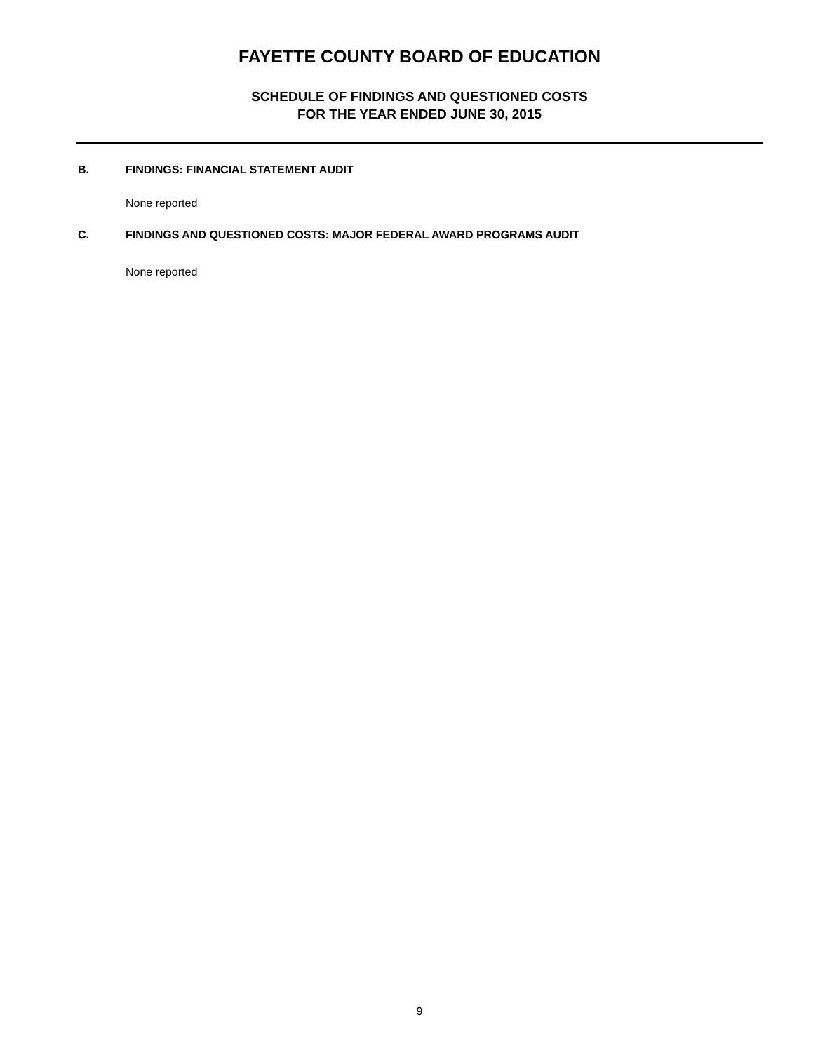FAYETTE COUNTY BOARD OF EDUCATION
SCHEDULE OF FINDINGS AND QUESTIONED COSTS
FOR THE YEAR ENDED JUNE 30, 2015
B. FINDINGS: FINANCIAL STATEMENT AUDIT
None reported
C. FINDINGS AND QUESTIONED COSTS: MAJOR FEDERAL AWARD PROGRAMS AUDIT
None reported
9